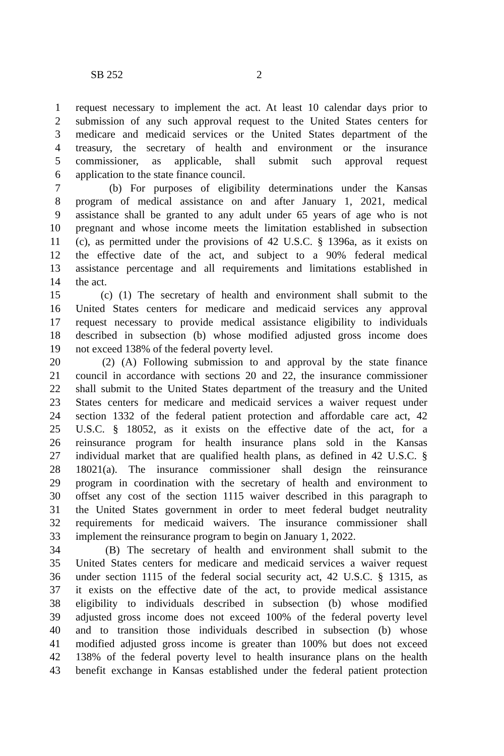SB 252 2
1 request necessary to implement the act. At least 10 calendar days prior to
2 submission of any such approval request to the United States centers for
3 medicare and medicaid services or the United States department of the
4 treasury, the secretary of health and environment or the insurance
5 commissioner, as applicable, shall submit such approval request
6 application to the state finance council.
7 (b) For purposes of eligibility determinations under the Kansas
8 program of medical assistance on and after January 1, 2021, medical
9 assistance shall be granted to any adult under 65 years of age who is not
10 pregnant and whose income meets the limitation established in subsection
11 (c), as permitted under the provisions of 42 U.S.C. § 1396a, as it exists on
12 the effective date of the act, and subject to a 90% federal medical
13 assistance percentage and all requirements and limitations established in
14 the act.
15 (c) (1) The secretary of health and environment shall submit to the
16 United States centers for medicare and medicaid services any approval
17 request necessary to provide medical assistance eligibility to individuals
18 described in subsection (b) whose modified adjusted gross income does
19 not exceed 138% of the federal poverty level.
20 (2) (A) Following submission to and approval by the state finance
21 council in accordance with sections 20 and 22, the insurance commissioner
22 shall submit to the United States department of the treasury and the United
23 States centers for medicare and medicaid services a waiver request under
24 section 1332 of the federal patient protection and affordable care act, 42
25 U.S.C. § 18052, as it exists on the effective date of the act, for a
26 reinsurance program for health insurance plans sold in the Kansas
27 individual market that are qualified health plans, as defined in 42 U.S.C. §
28 18021(a). The insurance commissioner shall design the reinsurance
29 program in coordination with the secretary of health and environment to
30 offset any cost of the section 1115 waiver described in this paragraph to
31 the United States government in order to meet federal budget neutrality
32 requirements for medicaid waivers. The insurance commissioner shall
33 implement the reinsurance program to begin on January 1, 2022.
34 (B) The secretary of health and environment shall submit to the
35 United States centers for medicare and medicaid services a waiver request
36 under section 1115 of the federal social security act, 42 U.S.C. § 1315, as
37 it exists on the effective date of the act, to provide medical assistance
38 eligibility to individuals described in subsection (b) whose modified
39 adjusted gross income does not exceed 100% of the federal poverty level
40 and to transition those individuals described in subsection (b) whose
41 modified adjusted gross income is greater than 100% but does not exceed
42 138% of the federal poverty level to health insurance plans on the health
43 benefit exchange in Kansas established under the federal patient protection